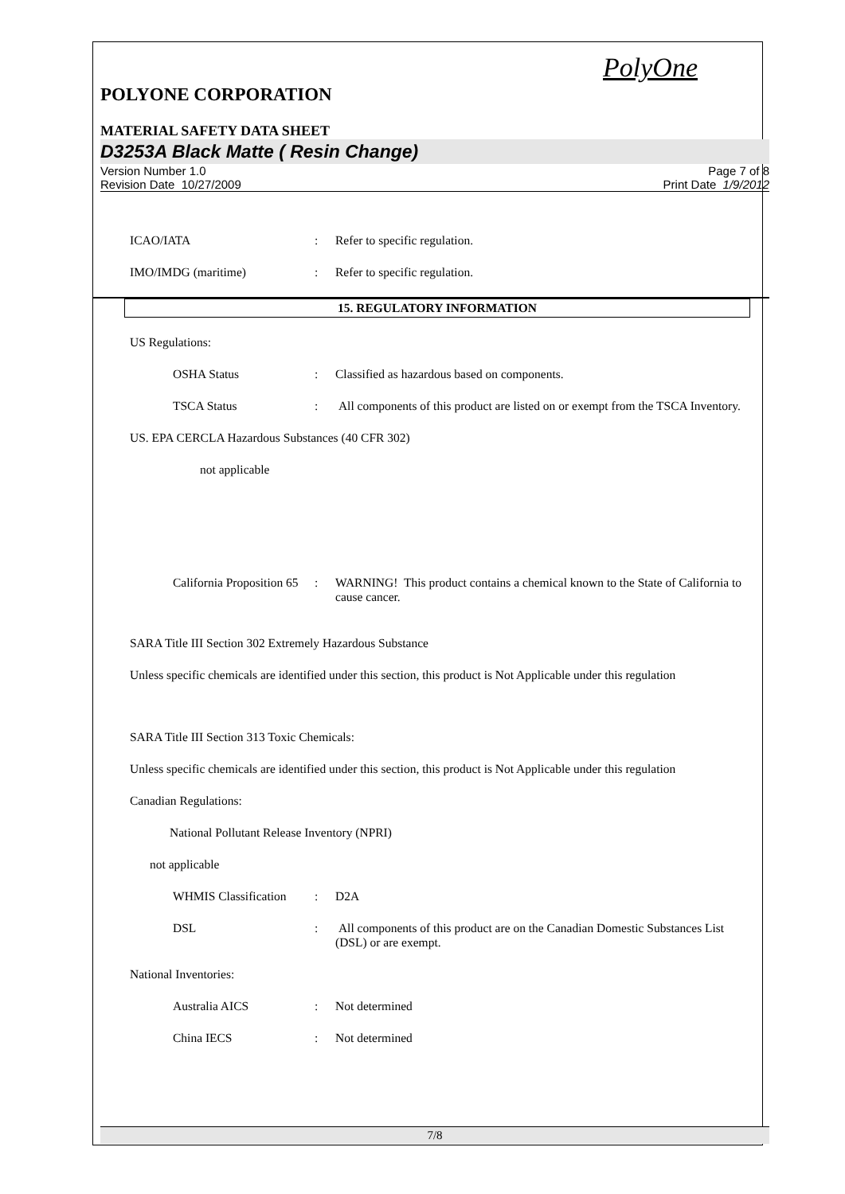PolyOne
POLYONE CORPORATION
MATERIAL SAFETY DATA SHEET
D3253A Black Matte ( Resin Change)
Version Number 1.0
Revision Date 10/27/2009
Page 7 of 8
Print Date 1/9/2012
ICAO/IATA : Refer to specific regulation.
IMO/IMDG (maritime) : Refer to specific regulation.
15. REGULATORY INFORMATION
US Regulations:
OSHA Status : Classified as hazardous based on components.
TSCA Status : All components of this product are listed on or exempt from the TSCA Inventory.
US. EPA CERCLA Hazardous Substances (40 CFR 302)
not applicable
California Proposition 65
: WARNING! This product contains a chemical known to the State of California to cause cancer.
SARA Title III Section 302 Extremely Hazardous Substance
Unless specific chemicals are identified under this section, this product is Not Applicable under this regulation
SARA Title III Section 313 Toxic Chemicals:
Unless specific chemicals are identified under this section, this product is Not Applicable under this regulation
Canadian Regulations:
National Pollutant Release Inventory (NPRI)
not applicable
WHMIS Classification
: D2A
DSL : All components of this product are on the Canadian Domestic Substances List (DSL) or are exempt.
National Inventories:
Australia AICS : Not determined
China IECS : Not determined
7/8